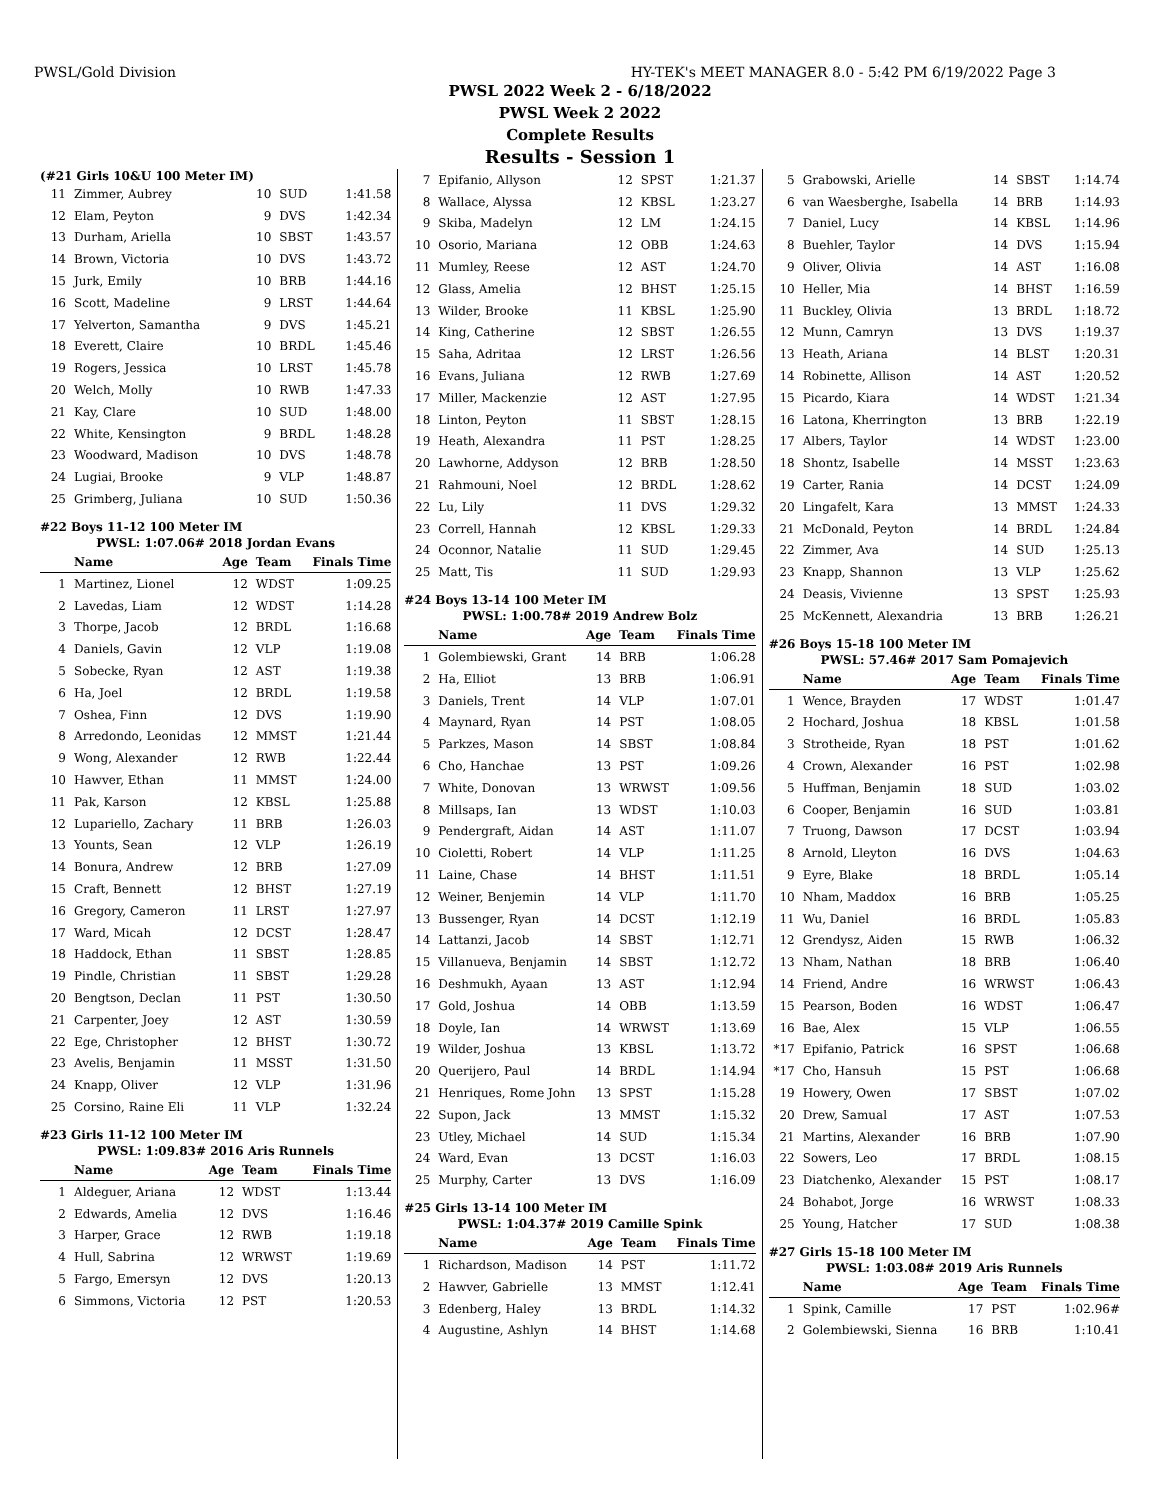PWSL/Gold Division HY-TEK's MEET MANAGER 8.0 - 5:42 PM 6/19/2022 Page 3
PWSL 2022 Week 2 - 6/18/2022
PWSL Week 2 2022
Complete Results
Results - Session 1
(#21 Girls 10&U 100 Meter IM)
| 11 | Zimmer, Aubrey | 10 | SUD | 1:41.58 |
| 12 | Elam, Peyton | 9 | DVS | 1:42.34 |
| 13 | Durham, Ariella | 10 | SBST | 1:43.57 |
| 14 | Brown, Victoria | 10 | DVS | 1:43.72 |
| 15 | Jurk, Emily | 10 | BRB | 1:44.16 |
| 16 | Scott, Madeline | 9 | LRST | 1:44.64 |
| 17 | Yelverton, Samantha | 9 | DVS | 1:45.21 |
| 18 | Everett, Claire | 10 | BRDL | 1:45.46 |
| 19 | Rogers, Jessica | 10 | LRST | 1:45.78 |
| 20 | Welch, Molly | 10 | RWB | 1:47.33 |
| 21 | Kay, Clare | 10 | SUD | 1:48.00 |
| 22 | White, Kensington | 9 | BRDL | 1:48.28 |
| 23 | Woodward, Madison | 10 | DVS | 1:48.78 |
| 24 | Lugiai, Brooke | 9 | VLP | 1:48.87 |
| 25 | Grimberg, Juliana | 10 | SUD | 1:50.36 |
#22 Boys 11-12 100 Meter IM
PWSL: 1:07.06# 2018 Jordan Evans
| | Name | Age | Team | Finals Time |
| --- | --- | --- | --- | --- |
| 1 | Martinez, Lionel | 12 | WDST | 1:09.25 |
| 2 | Lavedas, Liam | 12 | WDST | 1:14.28 |
| 3 | Thorpe, Jacob | 12 | BRDL | 1:16.68 |
| 4 | Daniels, Gavin | 12 | VLP | 1:19.08 |
| 5 | Sobecke, Ryan | 12 | AST | 1:19.38 |
| 6 | Ha, Joel | 12 | BRDL | 1:19.58 |
| 7 | Oshea, Finn | 12 | DVS | 1:19.90 |
| 8 | Arredondo, Leonidas | 12 | MMST | 1:21.44 |
| 9 | Wong, Alexander | 12 | RWB | 1:22.44 |
| 10 | Hawver, Ethan | 11 | MMST | 1:24.00 |
| 11 | Pak, Karson | 12 | KBSL | 1:25.88 |
| 12 | Lupariello, Zachary | 11 | BRB | 1:26.03 |
| 13 | Younts, Sean | 12 | VLP | 1:26.19 |
| 14 | Bonura, Andrew | 12 | BRB | 1:27.09 |
| 15 | Craft, Bennett | 12 | BHST | 1:27.19 |
| 16 | Gregory, Cameron | 11 | LRST | 1:27.97 |
| 17 | Ward, Micah | 12 | DCST | 1:28.47 |
| 18 | Haddock, Ethan | 11 | SBST | 1:28.85 |
| 19 | Pindle, Christian | 11 | SBST | 1:29.28 |
| 20 | Bengtson, Declan | 11 | PST | 1:30.50 |
| 21 | Carpenter, Joey | 12 | AST | 1:30.59 |
| 22 | Ege, Christopher | 12 | BHST | 1:30.72 |
| 23 | Avelis, Benjamin | 11 | MSST | 1:31.50 |
| 24 | Knapp, Oliver | 12 | VLP | 1:31.96 |
| 25 | Corsino, Raine Eli | 11 | VLP | 1:32.24 |
#23 Girls 11-12 100 Meter IM
PWSL: 1:09.83# 2016 Aris Runnels
| | Name | Age | Team | Finals Time |
| --- | --- | --- | --- | --- |
| 1 | Aldeguer, Ariana | 12 | WDST | 1:13.44 |
| 2 | Edwards, Amelia | 12 | DVS | 1:16.46 |
| 3 | Harper, Grace | 12 | RWB | 1:19.18 |
| 4 | Hull, Sabrina | 12 | WRWST | 1:19.69 |
| 5 | Fargo, Emersyn | 12 | DVS | 1:20.13 |
| 6 | Simmons, Victoria | 12 | PST | 1:20.53 |
| 7 | Epifanio, Allyson | 12 | SPST | 1:21.37 |
| 8 | Wallace, Alyssa | 12 | KBSL | 1:23.27 |
| 9 | Skiba, Madelyn | 12 | LM | 1:24.15 |
| 10 | Osorio, Mariana | 12 | OBB | 1:24.63 |
| 11 | Mumley, Reese | 12 | AST | 1:24.70 |
| 12 | Glass, Amelia | 12 | BHST | 1:25.15 |
| 13 | Wilder, Brooke | 11 | KBSL | 1:25.90 |
| 14 | King, Catherine | 12 | SBST | 1:26.55 |
| 15 | Saha, Adritaa | 12 | LRST | 1:26.56 |
| 16 | Evans, Juliana | 12 | RWB | 1:27.69 |
| 17 | Miller, Mackenzie | 12 | AST | 1:27.95 |
| 18 | Linton, Peyton | 11 | SBST | 1:28.15 |
| 19 | Heath, Alexandra | 11 | PST | 1:28.25 |
| 20 | Lawhorne, Addyson | 12 | BRB | 1:28.50 |
| 21 | Rahmouni, Noel | 12 | BRDL | 1:28.62 |
| 22 | Lu, Lily | 11 | DVS | 1:29.32 |
| 23 | Correll, Hannah | 12 | KBSL | 1:29.33 |
| 24 | Oconnor, Natalie | 11 | SUD | 1:29.45 |
| 25 | Matt, Tis | 11 | SUD | 1:29.93 |
#24 Boys 13-14 100 Meter IM
PWSL: 1:00.78# 2019 Andrew Bolz
| | Name | Age | Team | Finals Time |
| --- | --- | --- | --- | --- |
| 1 | Golembiewski, Grant | 14 | BRB | 1:06.28 |
| 2 | Ha, Elliot | 13 | BRB | 1:06.91 |
| 3 | Daniels, Trent | 14 | VLP | 1:07.01 |
| 4 | Maynard, Ryan | 14 | PST | 1:08.05 |
| 5 | Parkzes, Mason | 14 | SBST | 1:08.84 |
| 6 | Cho, Hanchae | 13 | PST | 1:09.26 |
| 7 | White, Donovan | 13 | WRWST | 1:09.56 |
| 8 | Millsaps, Ian | 13 | WDST | 1:10.03 |
| 9 | Pendergraft, Aidan | 14 | AST | 1:11.07 |
| 10 | Cioletti, Robert | 14 | VLP | 1:11.25 |
| 11 | Laine, Chase | 14 | BHST | 1:11.51 |
| 12 | Weiner, Benjemin | 14 | VLP | 1:11.70 |
| 13 | Bussenger, Ryan | 14 | DCST | 1:12.19 |
| 14 | Lattanzi, Jacob | 14 | SBST | 1:12.71 |
| 15 | Villanueva, Benjamin | 14 | SBST | 1:12.72 |
| 16 | Deshmukh, Ayaan | 13 | AST | 1:12.94 |
| 17 | Gold, Joshua | 14 | OBB | 1:13.59 |
| 18 | Doyle, Ian | 14 | WRWST | 1:13.69 |
| 19 | Wilder, Joshua | 13 | KBSL | 1:13.72 |
| 20 | Querijero, Paul | 14 | BRDL | 1:14.94 |
| 21 | Henriques, Rome John | 13 | SPST | 1:15.28 |
| 22 | Supon, Jack | 13 | MMST | 1:15.32 |
| 23 | Utley, Michael | 14 | SUD | 1:15.34 |
| 24 | Ward, Evan | 13 | DCST | 1:16.03 |
| 25 | Murphy, Carter | 13 | DVS | 1:16.09 |
#25 Girls 13-14 100 Meter IM
PWSL: 1:04.37# 2019 Camille Spink
| | Name | Age | Team | Finals Time |
| --- | --- | --- | --- | --- |
| 1 | Richardson, Madison | 14 | PST | 1:11.72 |
| 2 | Hawver, Gabrielle | 13 | MMST | 1:12.41 |
| 3 | Edenberg, Haley | 13 | BRDL | 1:14.32 |
| 4 | Augustine, Ashlyn | 14 | BHST | 1:14.68 |
| 5 | Grabowski, Arielle | 14 | SBST | 1:14.74 |
| 6 | van Waesberghe, Isabella | 14 | BRB | 1:14.93 |
| 7 | Daniel, Lucy | 14 | KBSL | 1:14.96 |
| 8 | Buehler, Taylor | 14 | DVS | 1:15.94 |
| 9 | Oliver, Olivia | 14 | AST | 1:16.08 |
| 10 | Heller, Mia | 14 | BHST | 1:16.59 |
| 11 | Buckley, Olivia | 13 | BRDL | 1:18.72 |
| 12 | Munn, Camryn | 13 | DVS | 1:19.37 |
| 13 | Heath, Ariana | 14 | BLST | 1:20.31 |
| 14 | Robinette, Allison | 14 | AST | 1:20.52 |
| 15 | Picardo, Kiara | 14 | WDST | 1:21.34 |
| 16 | Latona, Kherrington | 13 | BRB | 1:22.19 |
| 17 | Albers, Taylor | 14 | WDST | 1:23.00 |
| 18 | Shontz, Isabelle | 14 | MSST | 1:23.63 |
| 19 | Carter, Rania | 14 | DCST | 1:24.09 |
| 20 | Lingafelt, Kara | 13 | MMST | 1:24.33 |
| 21 | McDonald, Peyton | 14 | BRDL | 1:24.84 |
| 22 | Zimmer, Ava | 14 | SUD | 1:25.13 |
| 23 | Knapp, Shannon | 13 | VLP | 1:25.62 |
| 24 | Deasis, Vivienne | 13 | SPST | 1:25.93 |
| 25 | McKennett, Alexandria | 13 | BRB | 1:26.21 |
#26 Boys 15-18 100 Meter IM
PWSL: 57.46# 2017 Sam Pomajevich
| | Name | Age | Team | Finals Time |
| --- | --- | --- | --- | --- |
| 1 | Wence, Brayden | 17 | WDST | 1:01.47 |
| 2 | Hochard, Joshua | 18 | KBSL | 1:01.58 |
| 3 | Strotheide, Ryan | 18 | PST | 1:01.62 |
| 4 | Crown, Alexander | 16 | PST | 1:02.98 |
| 5 | Huffman, Benjamin | 18 | SUD | 1:03.02 |
| 6 | Cooper, Benjamin | 16 | SUD | 1:03.81 |
| 7 | Truong, Dawson | 17 | DCST | 1:03.94 |
| 8 | Arnold, Lleyton | 16 | DVS | 1:04.63 |
| 9 | Eyre, Blake | 18 | BRDL | 1:05.14 |
| 10 | Nham, Maddox | 16 | BRB | 1:05.25 |
| 11 | Wu, Daniel | 16 | BRDL | 1:05.83 |
| 12 | Grendysz, Aiden | 15 | RWB | 1:06.32 |
| 13 | Nham, Nathan | 18 | BRB | 1:06.40 |
| 14 | Friend, Andre | 16 | WRWST | 1:06.43 |
| 15 | Pearson, Boden | 16 | WDST | 1:06.47 |
| 16 | Bae, Alex | 15 | VLP | 1:06.55 |
| *17 | Epifanio, Patrick | 16 | SPST | 1:06.68 |
| *17 | Cho, Hansuh | 15 | PST | 1:06.68 |
| 19 | Howery, Owen | 17 | SBST | 1:07.02 |
| 20 | Drew, Samual | 17 | AST | 1:07.53 |
| 21 | Martins, Alexander | 16 | BRB | 1:07.90 |
| 22 | Sowers, Leo | 17 | BRDL | 1:08.15 |
| 23 | Diatchenko, Alexander | 15 | PST | 1:08.17 |
| 24 | Bohabot, Jorge | 16 | WRWST | 1:08.33 |
| 25 | Young, Hatcher | 17 | SUD | 1:08.38 |
#27 Girls 15-18 100 Meter IM
PWSL: 1:03.08# 2019 Aris Runnels
| | Name | Age | Team | Finals Time |
| --- | --- | --- | --- | --- |
| 1 | Spink, Camille | 17 | PST | 1:02.96# |
| 2 | Golembiewski, Sienna | 16 | BRB | 1:10.41 |